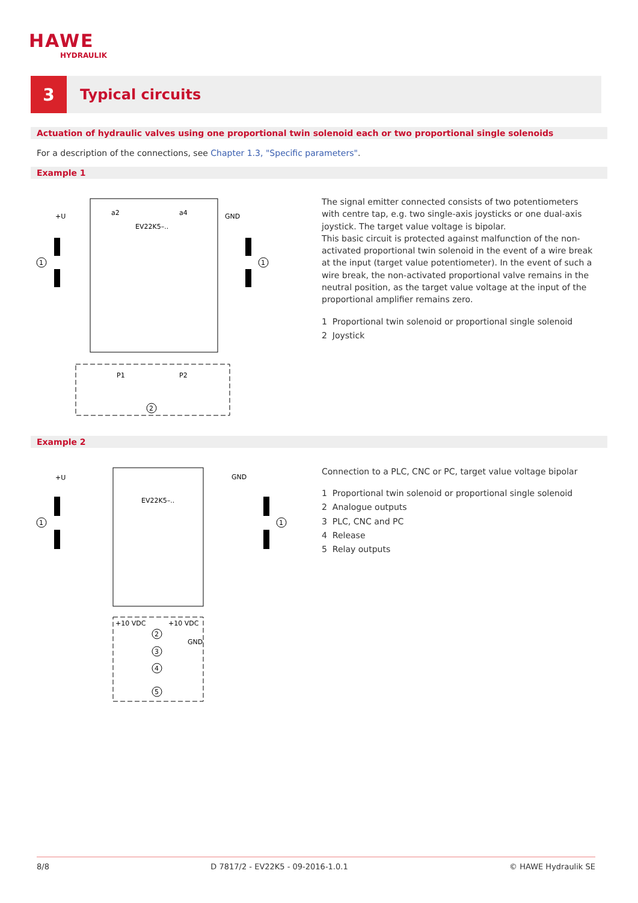HAWE
HYDRAULIK
3
Typical circuits
Actuation of hydraulic valves using one proportional twin solenoid each or two proportional single solenoids
For a description of the connections, see Chapter 1.3, "Specific parameters".
Example 1
EV22K5–..
a2
a4
+U
GND
2
1
1
P1
P2
The signal emitter connected consists of two potentiometers with centre tap, e.g. two single-axis joysticks or one dual-axis joystick. The target value voltage is bipolar.
This basic circuit is protected against malfunction of the non-activated proportional twin solenoid in the event of a wire break at the input (target value potentiometer). In the event of such a wire break, the non-activated proportional valve remains in the neutral position, as the target value voltage at the input of the proportional amplifier remains zero.
1 Proportional twin solenoid or proportional single solenoid
2 Joystick
Example 2
EV22K5–..
GND
+U
+10 VDC
+10 VDC
GND
2
3
4
5
1
1
Connection to a PLC, CNC or PC, target value voltage bipolar
1 Proportional twin solenoid or proportional single solenoid
2 Analogue outputs
3 PLC, CNC and PC
4 Release
5 Relay outputs
8/8 D 7817/2 - EV22K5 - 09-2016-1.0.1 © HAWE Hydraulik SE